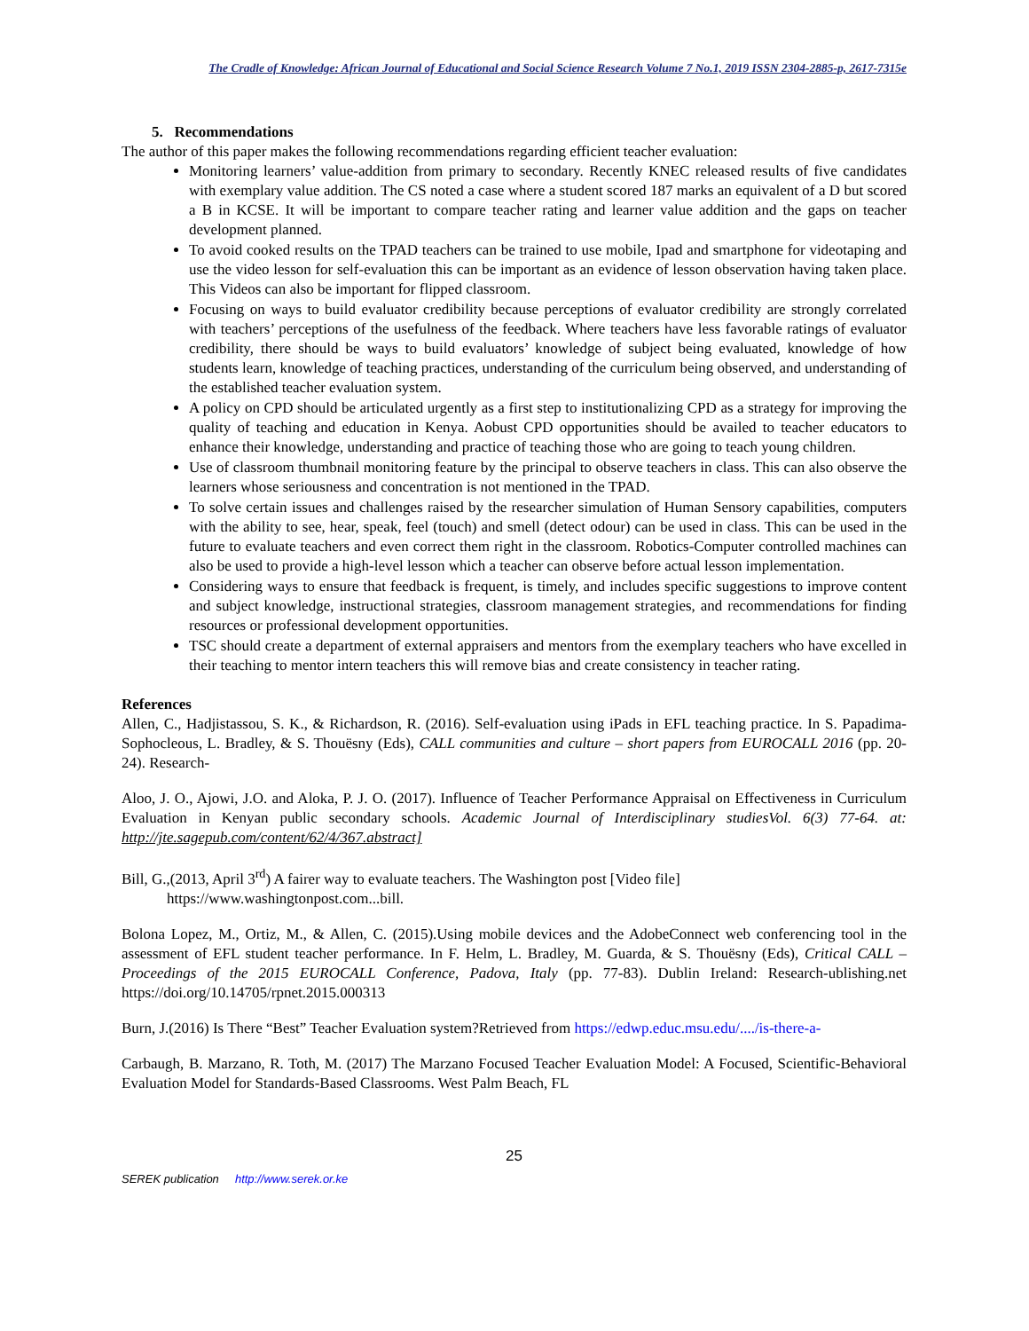The Cradle of Knowledge: African Journal of Educational and Social Science Research Volume 7 No.1, 2019 ISSN 2304-2885-p, 2617-7315e
5. Recommendations
The author of this paper makes the following recommendations regarding efficient teacher evaluation:
Monitoring learners’ value-addition from primary to secondary. Recently KNEC released results of five candidates with exemplary value addition. The CS noted a case where a student scored 187 marks an equivalent of a D but scored a B in KCSE. It will be important to compare teacher rating and learner value addition and the gaps on teacher development planned.
To avoid cooked results on the TPAD teachers can be trained to use mobile, Ipad and smartphone for videotaping and use the video lesson for self-evaluation this can be important as an evidence of lesson observation having taken place. This Videos can also be important for flipped classroom.
Focusing on ways to build evaluator credibility because perceptions of evaluator credibility are strongly correlated with teachers’ perceptions of the usefulness of the feedback. Where teachers have less favorable ratings of evaluator credibility, there should be ways to build evaluators’ knowledge of subject being evaluated, knowledge of how students learn, knowledge of teaching practices, understanding of the curriculum being observed, and understanding of the established teacher evaluation system.
A policy on CPD should be articulated urgently as a first step to institutionalizing CPD as a strategy for improving the quality of teaching and education in Kenya. Aobust CPD opportunities should be availed to teacher educators to enhance their knowledge, understanding and practice of teaching those who are going to teach young children.
Use of classroom thumbnail monitoring feature by the principal to observe teachers in class. This can also observe the learners whose seriousness and concentration is not mentioned in the TPAD.
To solve certain issues and challenges raised by the researcher simulation of Human Sensory capabilities, computers with the ability to see, hear, speak, feel (touch) and smell (detect odour) can be used in class. This can be used in the future to evaluate teachers and even correct them right in the classroom. Robotics-Computer controlled machines can also be used to provide a high-level lesson which a teacher can observe before actual lesson implementation.
Considering ways to ensure that feedback is frequent, is timely, and includes specific suggestions to improve content and subject knowledge, instructional strategies, classroom management strategies, and recommendations for finding resources or professional development opportunities.
TSC should create a department of external appraisers and mentors from the exemplary teachers who have excelled in their teaching to mentor intern teachers this will remove bias and create consistency in teacher rating.
References
Allen, C., Hadjistassou, S. K., & Richardson, R. (2016). Self-evaluation using iPads in EFL teaching practice. In S. Papadima- Sophocleous, L. Bradley, & S. Thouësny (Eds), CALL communities and culture – short papers from EUROCALL 2016 (pp. 20-24). Research-
Aloo, J. O., Ajowi, J.O. and Aloka, P. J. O. (2017). Influence of Teacher Performance Appraisal on Effectiveness in Curriculum Evaluation in Kenyan public secondary schools. Academic Journal of Interdisciplinary studiesVol. 6(3) 77-64. at: http://jte.sagepub.com/content/62/4/367.abstract]
Bill, G.,(2013, April 3<sup>rd</sup>) A fairer way to evaluate teachers. The Washington post [Video file]
https://www.washingtonpost.com...bill.
Bolona Lopez, M., Ortiz, M., & Allen, C. (2015).Using mobile devices and the AdobeConnect web conferencing tool in the assessment of EFL student teacher performance. In F. Helm, L. Bradley, M. Guarda, & S. Thouësny (Eds), Critical CALL – Proceedings of the 2015 EUROCALL Conference, Padova, Italy (pp. 77-83). Dublin Ireland: Research-ublishing.net https://doi.org/10.14705/rpnet.2015.000313
Burn, J.(2016) Is There “Best” Teacher Evaluation system?Retrieved from https://edwp.educ.msu.edu/..../is-there-a-
Carbaugh, B. Marzano, R. Toth, M. (2017) The Marzano Focused Teacher Evaluation Model: A Focused, Scientific-Behavioral Evaluation Model for Standards-Based Classrooms. West Palm Beach, FL
25
SEREK publication http://www.serek.or.ke